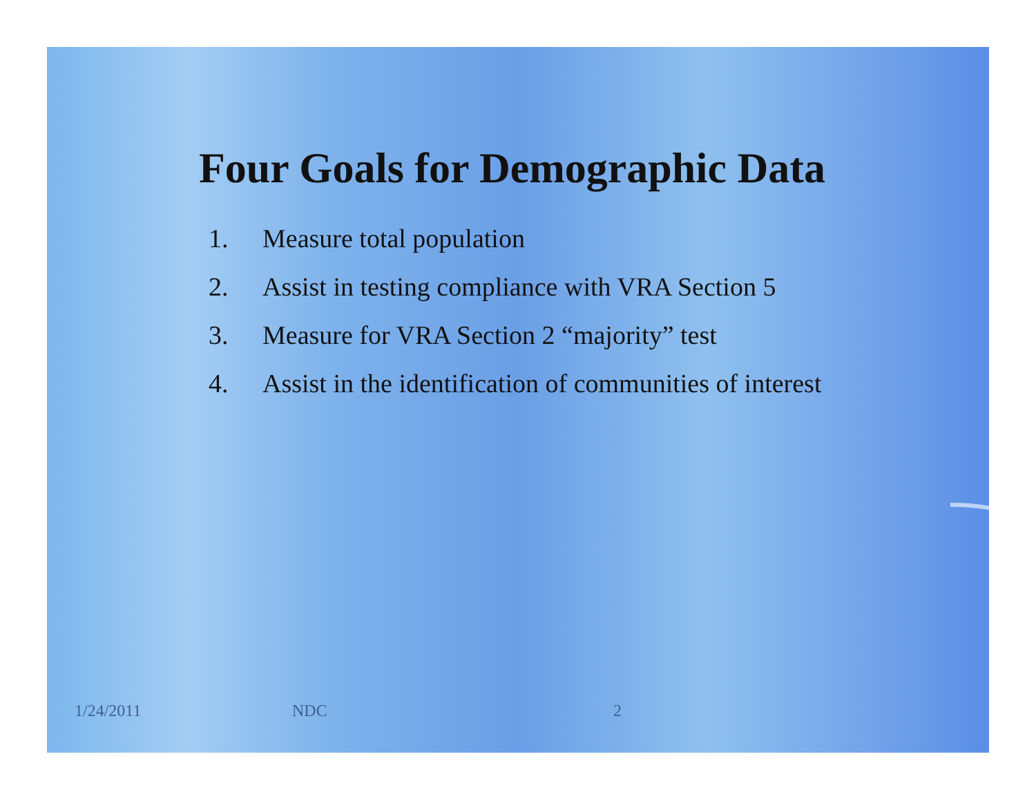Four Goals for Demographic Data
1. Measure total population
2. Assist in testing compliance with VRA Section 5
3. Measure for VRA Section 2 “majority” test
4. Assist in the identification of communities of interest
1/24/2011 NDC 2